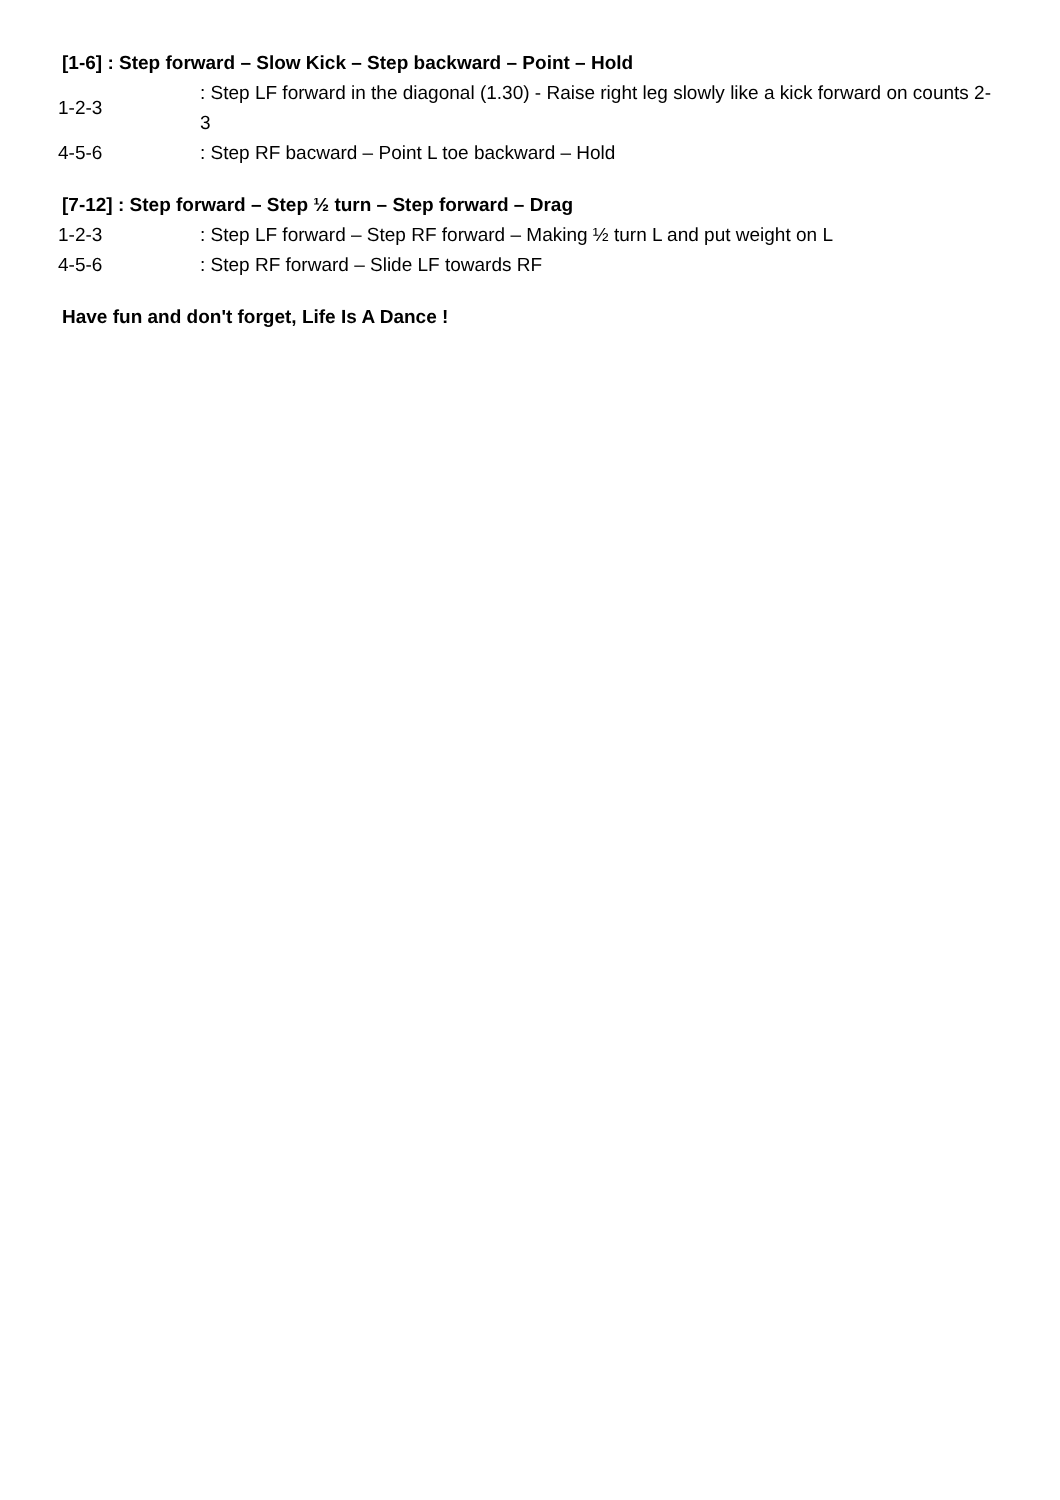[1-6] : Step forward – Slow Kick – Step backward – Point – Hold
1-2-3 : Step LF forward in the diagonal (1.30) - Raise right leg slowly like a kick forward on counts 2-3
4-5-6 : Step RF bacward – Point L toe backward – Hold
[7-12] : Step forward – Step ½ turn – Step forward – Drag
1-2-3 : Step LF forward – Step RF forward – Making ½ turn L and put weight on L
4-5-6 : Step RF forward – Slide LF towards RF
Have fun and don't forget, Life Is A Dance !